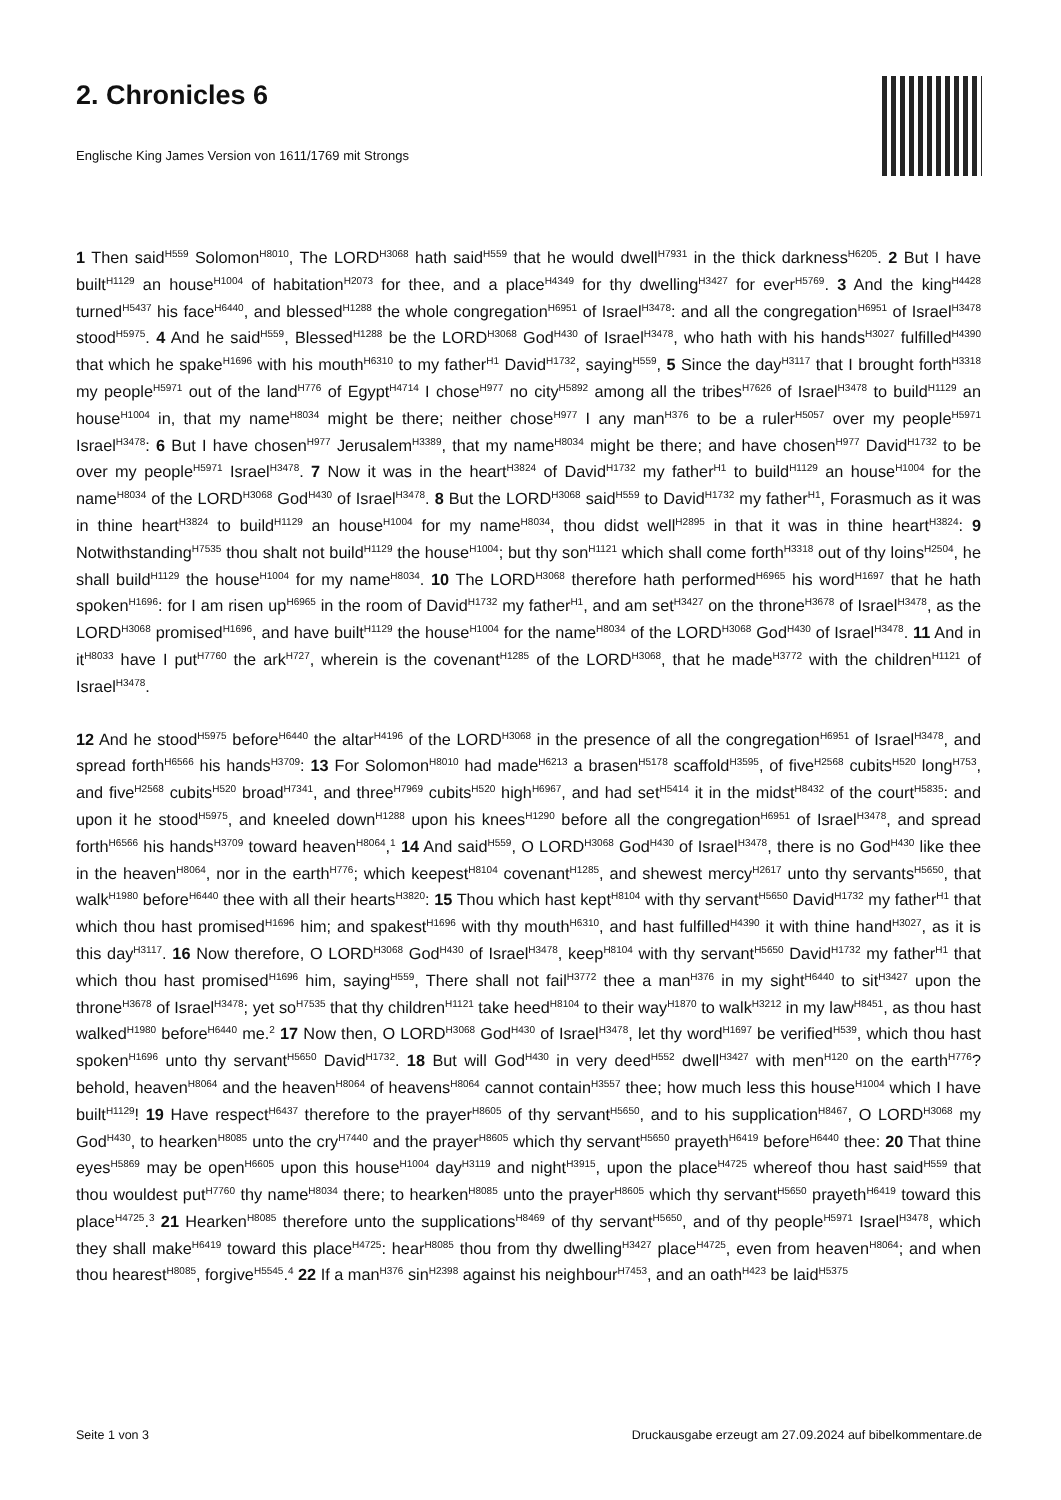2. Chronicles 6
Englische King James Version von 1611/1769 mit Strongs
1 Then said<sup>H559</sup> Solomon<sup>H8010</sup>, The LORD<sup>H3068</sup> hath said<sup>H559</sup> that he would dwell<sup>H7931</sup> in the thick darkness<sup>H6205</sup>. 2 But I have built<sup>H1129</sup> an house<sup>H1004</sup> of habitation<sup>H2073</sup> for thee, and a place<sup>H4349</sup> for thy dwelling<sup>H3427</sup> for ever<sup>H5769</sup>. 3 And the king<sup>H4428</sup> turned<sup>H5437</sup> his face<sup>H6440</sup>, and blessed<sup>H1288</sup> the whole congregation<sup>H6951</sup> of Israel<sup>H3478</sup>: and all the congregation<sup>H6951</sup> of Israel<sup>H3478</sup> stood<sup>H5975</sup>. 4 And he said<sup>H559</sup>, Blessed<sup>H1288</sup> be the LORD<sup>H3068</sup> God<sup>H430</sup> of Israel<sup>H3478</sup>, who hath with his hands<sup>H3027</sup> fulfilled<sup>H4390</sup> that which he spake<sup>H1696</sup> with his mouth<sup>H6310</sup> to my father<sup>H1</sup> David<sup>H1732</sup>, saying<sup>H559</sup>, 5 Since the day<sup>H3117</sup> that I brought forth<sup>H3318</sup> my people<sup>H5971</sup> out of the land<sup>H776</sup> of Egypt<sup>H4714</sup> I chose<sup>H977</sup> no city<sup>H5892</sup> among all the tribes<sup>H7626</sup> of Israel<sup>H3478</sup> to build<sup>H1129</sup> an house<sup>H1004</sup> in, that my name<sup>H8034</sup> might be there; neither chose<sup>H977</sup> I any man<sup>H376</sup> to be a ruler<sup>H5057</sup> over my people<sup>H5971</sup> Israel<sup>H3478</sup>: 6 But I have chosen<sup>H977</sup> Jerusalem<sup>H3389</sup>, that my name<sup>H8034</sup> might be there; and have chosen<sup>H977</sup> David<sup>H1732</sup> to be over my people<sup>H5971</sup> Israel<sup>H3478</sup>. 7 Now it was in the heart<sup>H3824</sup> of David<sup>H1732</sup> my father<sup>H1</sup> to build<sup>H1129</sup> an house<sup>H1004</sup> for the name<sup>H8034</sup> of the LORD<sup>H3068</sup> God<sup>H430</sup> of Israel<sup>H3478</sup>. 8 But the LORD<sup>H3068</sup> said<sup>H559</sup> to David<sup>H1732</sup> my father<sup>H1</sup>, Forasmuch as it was in thine heart<sup>H3824</sup> to build<sup>H1129</sup> an house<sup>H1004</sup> for my name<sup>H8034</sup>, thou didst well<sup>H2895</sup> in that it was in thine heart<sup>H3824</sup>: 9 Notwithstanding<sup>H7535</sup> thou shalt not build<sup>H1129</sup> the house<sup>H1004</sup>; but thy son<sup>H1121</sup> which shall come forth<sup>H3318</sup> out of thy loins<sup>H2504</sup>, he shall build<sup>H1129</sup> the house<sup>H1004</sup> for my name<sup>H8034</sup>. 10 The LORD<sup>H3068</sup> therefore hath performed<sup>H6965</sup> his word<sup>H1697</sup> that he hath spoken<sup>H1696</sup>: for I am risen up<sup>H6965</sup> in the room of David<sup>H1732</sup> my father<sup>H1</sup>, and am set<sup>H3427</sup> on the throne<sup>H3678</sup> of Israel<sup>H3478</sup>, as the LORD<sup>H3068</sup> promised<sup>H1696</sup>, and have built<sup>H1129</sup> the house<sup>H1004</sup> for the name<sup>H8034</sup> of the LORD<sup>H3068</sup> God<sup>H430</sup> of Israel<sup>H3478</sup>. 11 And in it<sup>H8033</sup> have I put<sup>H7760</sup> the ark<sup>H727</sup>, wherein is the covenant<sup>H1285</sup> of the LORD<sup>H3068</sup>, that he made<sup>H3772</sup> with the children<sup>H1121</sup> of Israel<sup>H3478</sup>.
12 And he stood<sup>H5975</sup> before<sup>H6440</sup> the altar<sup>H4196</sup> of the LORD<sup>H3068</sup> in the presence of all the congregation<sup>H6951</sup> of Israel<sup>H3478</sup>, and spread forth<sup>H6566</sup> his hands<sup>H3709</sup>: 13 For Solomon<sup>H8010</sup> had made<sup>H6213</sup> a brasen<sup>H5178</sup> scaffold<sup>H3595</sup>, of five<sup>H2568</sup> cubits<sup>H520</sup> long<sup>H753</sup>, and five<sup>H2568</sup> cubits<sup>H520</sup> broad<sup>H7341</sup>, and three<sup>H7969</sup> cubits<sup>H520</sup> high<sup>H6967</sup>, and had set<sup>H5414</sup> it in the midst<sup>H8432</sup> of the court<sup>H5835</sup>: and upon it he stood<sup>H5975</sup>, and kneeled down<sup>H1288</sup> upon his knees<sup>H1290</sup> before all the congregation<sup>H6951</sup> of Israel<sup>H3478</sup>, and spread forth<sup>H6566</sup> his hands<sup>H3709</sup> toward heaven<sup>H8064</sup>,<sup>1</sup> 14 And said<sup>H559</sup>, O LORD<sup>H3068</sup> God<sup>H430</sup> of Israel<sup>H3478</sup>, there is no God<sup>H430</sup> like thee in the heaven<sup>H8064</sup>, nor in the earth<sup>H776</sup>; which keepest<sup>H8104</sup> covenant<sup>H1285</sup>, and shewest mercy<sup>H2617</sup> unto thy servants<sup>H5650</sup>, that walk<sup>H1980</sup> before<sup>H6440</sup> thee with all their hearts<sup>H3820</sup>: 15 Thou which hast kept<sup>H8104</sup> with thy servant<sup>H5650</sup> David<sup>H1732</sup> my father<sup>H1</sup> that which thou hast promised<sup>H1696</sup> him; and spakest<sup>H1696</sup> with thy mouth<sup>H6310</sup>, and hast fulfilled<sup>H4390</sup> it with thine hand<sup>H3027</sup>, as it is this day<sup>H3117</sup>. 16 Now therefore, O LORD<sup>H3068</sup> God<sup>H430</sup> of Israel<sup>H3478</sup>, keep<sup>H8104</sup> with thy servant<sup>H5650</sup> David<sup>H1732</sup> my father<sup>H1</sup> that which thou hast promised<sup>H1696</sup> him, saying<sup>H559</sup>, There shall not fail<sup>H3772</sup> thee a man<sup>H376</sup> in my sight<sup>H6440</sup> to sit<sup>H3427</sup> upon the throne<sup>H3678</sup> of Israel<sup>H3478</sup>; yet so<sup>H7535</sup> that thy children<sup>H1121</sup> take heed<sup>H8104</sup> to their way<sup>H1870</sup> to walk<sup>H3212</sup> in my law<sup>H8451</sup>, as thou hast walked<sup>H1980</sup> before<sup>H6440</sup> me.<sup>2</sup> 17 Now then, O LORD<sup>H3068</sup> God<sup>H430</sup> of Israel<sup>H3478</sup>, let thy word<sup>H1697</sup> be verified<sup>H539</sup>, which thou hast spoken<sup>H1696</sup> unto thy servant<sup>H5650</sup> David<sup>H1732</sup>. 18 But will God<sup>H430</sup> in very deed<sup>H552</sup> dwell<sup>H3427</sup> with men<sup>H120</sup> on the earth<sup>H776</sup>? behold, heaven<sup>H8064</sup> and the heaven<sup>H8064</sup> of heavens<sup>H8064</sup> cannot contain<sup>H3557</sup> thee; how much less this house<sup>H1004</sup> which I have built<sup>H1129</sup>! 19 Have respect<sup>H6437</sup> therefore to the prayer<sup>H8605</sup> of thy servant<sup>H5650</sup>, and to his supplication<sup>H8467</sup>, O LORD<sup>H3068</sup> my God<sup>H430</sup>, to hearken<sup>H8085</sup> unto the cry<sup>H7440</sup> and the prayer<sup>H8605</sup> which thy servant<sup>H5650</sup> prayeth<sup>H6419</sup> before<sup>H6440</sup> thee: 20 That thine eyes<sup>H5869</sup> may be open<sup>H6605</sup> upon this house<sup>H1004</sup> day<sup>H3119</sup> and night<sup>H3915</sup>, upon the place<sup>H4725</sup> whereof thou hast said<sup>H559</sup> that thou wouldest put<sup>H7760</sup> thy name<sup>H8034</sup> there; to hearken<sup>H8085</sup> unto the prayer<sup>H8605</sup> which thy servant<sup>H5650</sup> prayeth<sup>H6419</sup> toward this place<sup>H4725</sup>.<sup>3</sup> 21 Hearken<sup>H8085</sup> therefore unto the supplications<sup>H8469</sup> of thy servant<sup>H5650</sup>, and of thy people<sup>H5971</sup> Israel<sup>H3478</sup>, which they shall make<sup>H6419</sup> toward this place<sup>H4725</sup>: hear<sup>H8085</sup> thou from thy dwelling<sup>H3427</sup> place<sup>H4725</sup>, even from heaven<sup>H8064</sup>; and when thou hearest<sup>H8085</sup>, forgive<sup>H5545</sup>.<sup>4</sup> 22 If a man<sup>H376</sup> sin<sup>H2398</sup> against his neighbour<sup>H7453</sup>, and an oath<sup>H423</sup> be laid<sup>H5375</sup>
Seite 1 von 3 Druckausgabe erzeugt am 27.09.2024 auf bibelkommentare.de